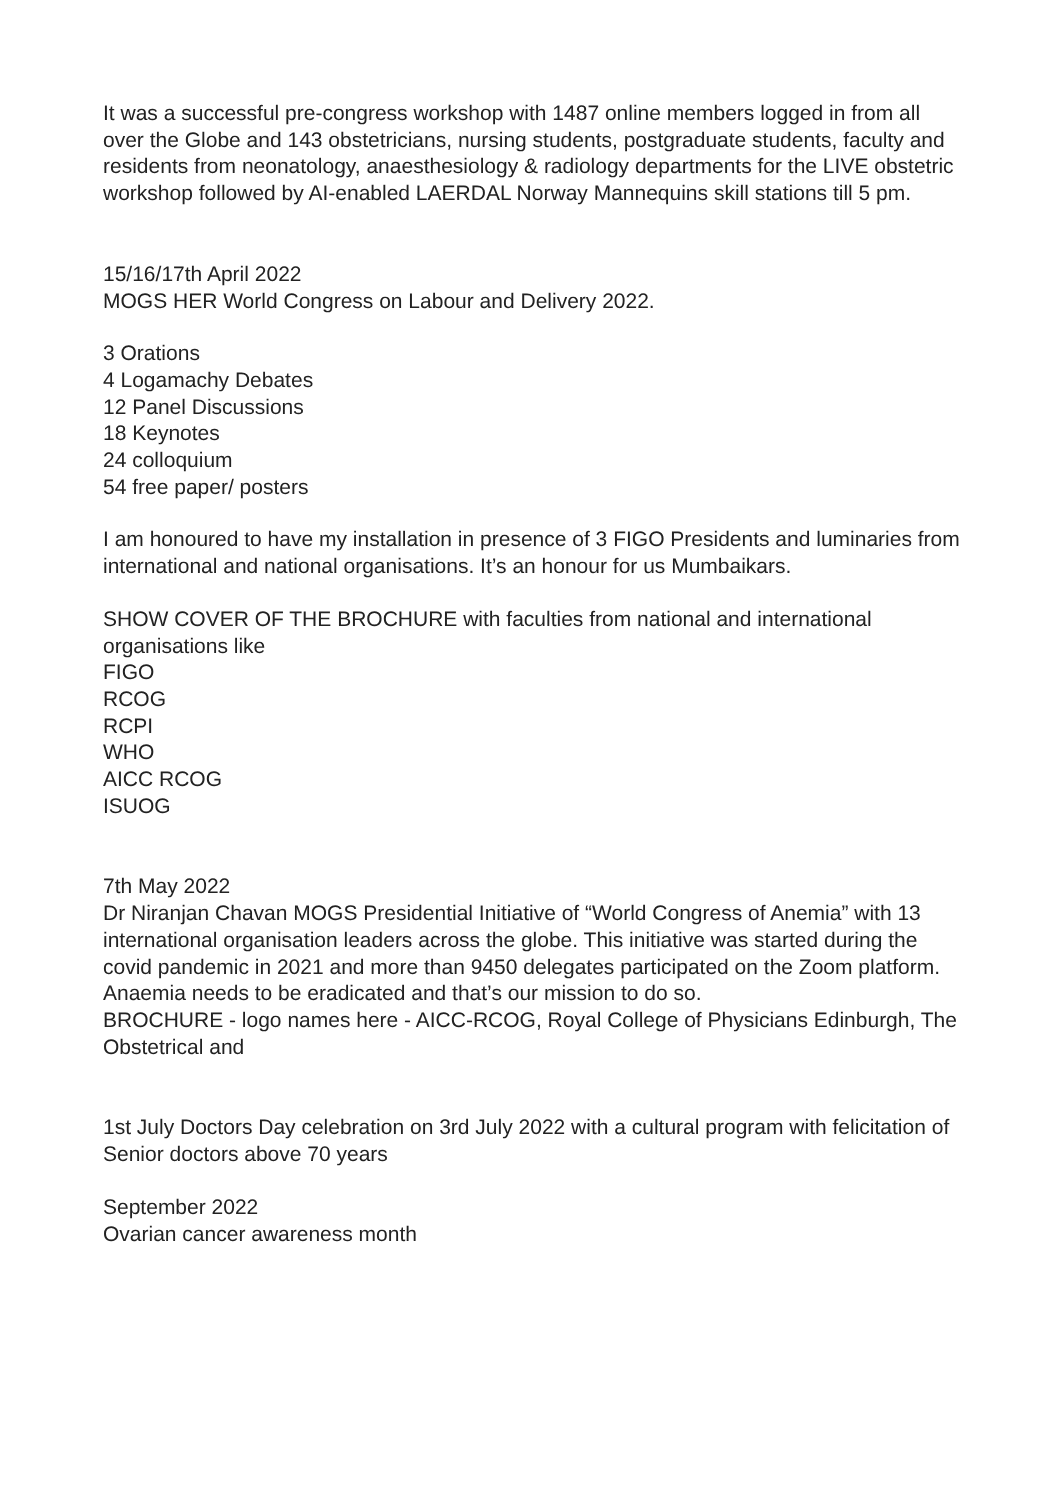It was a successful pre-congress workshop with 1487 online members logged in from all over the Globe and 143 obstetricians, nursing students, postgraduate students, faculty and residents from neonatology, anaesthesiology & radiology departments for the LIVE obstetric workshop followed by AI-enabled LAERDAL Norway Mannequins skill stations till 5 pm.
15/16/17th April 2022
MOGS HER World Congress on Labour and Delivery 2022.
3 Orations
4 Logamachy Debates
12 Panel Discussions
18 Keynotes
24 colloquium
54 free paper/ posters
I am honoured to have my installation in presence of 3 FIGO Presidents and luminaries from international and national organisations. It’s an honour for us Mumbaikars.
SHOW COVER OF THE BROCHURE with faculties from national and international organisations like
FIGO
RCOG
RCPI
WHO
AICC RCOG
ISUOG
7th May 2022
Dr Niranjan Chavan MOGS Presidential Initiative of “World Congress of Anemia” with 13 international organisation leaders across the globe. This initiative was started during the covid pandemic in 2021 and more than 9450 delegates participated on the Zoom platform. Anaemia needs to be eradicated and that’s our mission to do so.
BROCHURE - logo names here - AICC-RCOG, Royal College of Physicians Edinburgh, The Obstetrical and
1st July Doctors Day celebration on 3rd July 2022 with a cultural program with felicitation of Senior doctors above 70 years
September 2022
Ovarian cancer awareness month